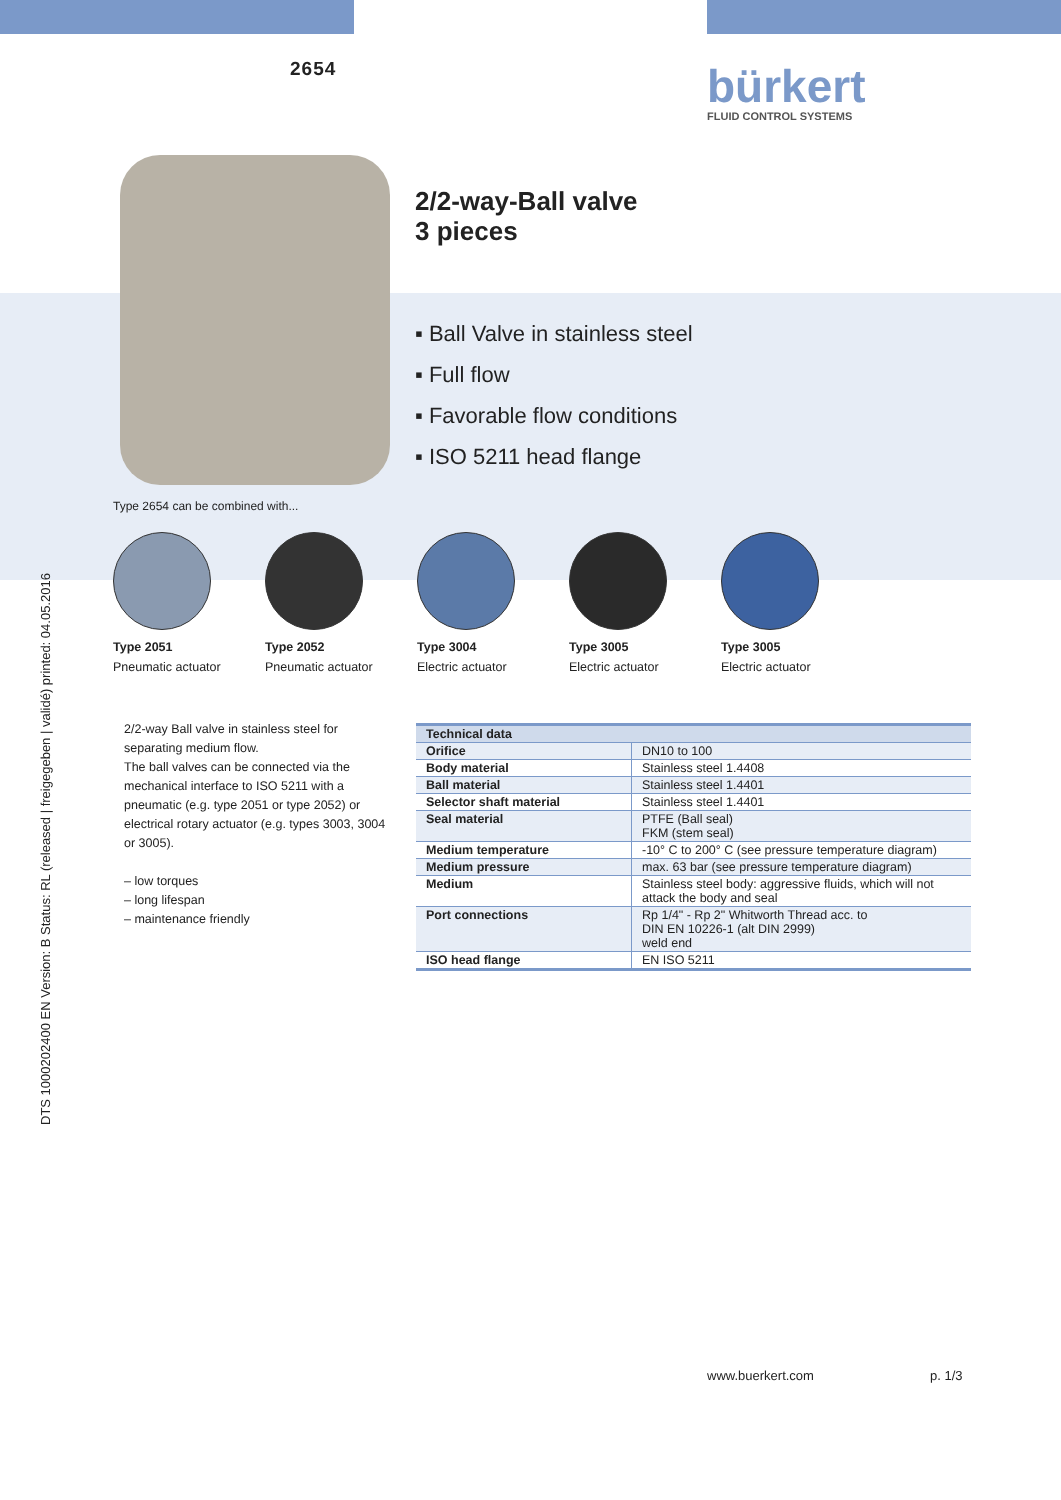2654 bürkert
FLUID CONTROL SYSTEMS
2/2-way-Ball valve
3 pieces
▪ Ball Valve in stainless steel
▪ Full flow
▪ Favorable flow conditions
▪ ISO 5211 head flange
Type 2654 can be combined with...
Type 2051
Pneumatic actuator
Type 2052
Pneumatic actuator
Type 3004
Electric actuator
Type 3005
Electric actuator
Type 3005
Electric actuator
DTS 1000202400 EN Version: B Status: RL (released | freigegeben | validé) printed: 04.05.2016
2/2-way Ball valve in stainless steel for separating medium flow.
The ball valves can be connected via the mechanical interface to ISO 5211 with a pneumatic (e.g. type 2051 or type 2052) or electrical rotary actuator (e.g. types 3003, 3004 or 3005).
– low torques
– long lifespan
– maintenance friendly
| Technical data | |
| --- | --- |
| Orifice | DN10 to 100 |
| Body material | Stainless steel 1.4408 |
| Ball material | Stainless steel 1.4401 |
| Selector shaft material | Stainless steel 1.4401 |
| Seal material | PTFE (Ball seal) FKM (stem seal) |
| Medium temperature | -10° C to 200° C (see pressure temperature diagram) |
| Medium pressure | max. 63 bar (see pressure temperature diagram) |
| Medium | Stainless steel body: aggressive fluids, which will not attack the body and seal |
| Port connections | Rp 1/4" - Rp 2" Whitworth Thread acc. to DIN EN 10226-1 (alt DIN 2999) weld end |
| ISO head flange | EN ISO 5211 |
www.buerkert.com p. 1/3